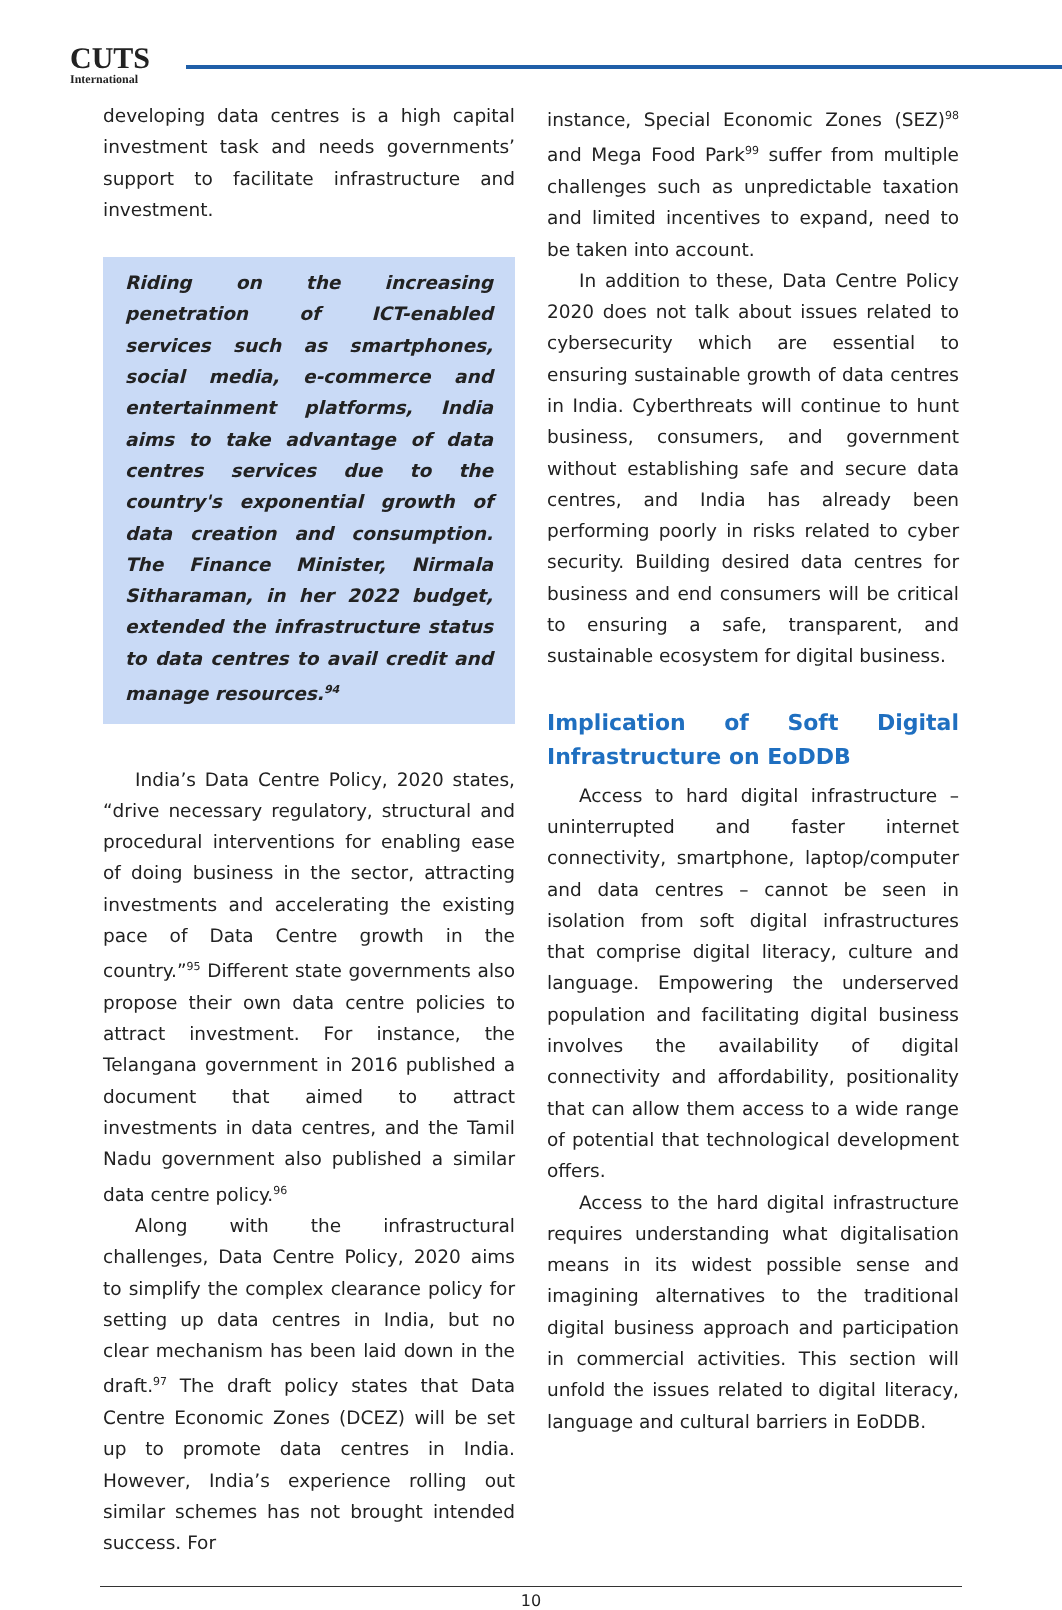CUTS
International
developing data centres is a high capital investment task and needs governments’ support to facilitate infrastructure and investment.
Riding on the increasing penetration of ICT-enabled services such as smartphones, social media, e-commerce and entertainment platforms, India aims to take advantage of data centres services due to the country's exponential growth of data creation and consumption. The Finance Minister, Nirmala Sitharaman, in her 2022 budget, extended the infrastructure status to data centres to avail credit and manage resources.<sup>94</sup>
India’s Data Centre Policy, 2020 states, “drive necessary regulatory, structural and procedural interventions for enabling ease of doing business in the sector, attracting investments and accelerating the existing pace of Data Centre growth in the country.”<sup>95</sup> Different state governments also propose their own data centre policies to attract investment. For instance, the Telangana government in 2016 published a document that aimed to attract investments in data centres, and the Tamil Nadu government also published a similar data centre policy.<sup>96</sup>
Along with the infrastructural challenges, Data Centre Policy, 2020 aims to simplify the complex clearance policy for setting up data centres in India, but no clear mechanism has been laid down in the draft.<sup>97</sup> The draft policy states that Data Centre Economic Zones (DCEZ) will be set up to promote data centres in India. However, India’s experience rolling out similar schemes has not brought intended success. For
instance, Special Economic Zones (SEZ)<sup>98</sup> and Mega Food Park<sup>99</sup> suffer from multiple challenges such as unpredictable taxation and limited incentives to expand, need to be taken into account.
In addition to these, Data Centre Policy 2020 does not talk about issues related to cybersecurity which are essential to ensuring sustainable growth of data centres in India. Cyberthreats will continue to hunt business, consumers, and government without establishing safe and secure data centres, and India has already been performing poorly in risks related to cyber security. Building desired data centres for business and end consumers will be critical to ensuring a safe, transparent, and sustainable ecosystem for digital business.
Implication of Soft Digital Infrastructure on EoDDB
Access to hard digital infrastructure – uninterrupted and faster internet connectivity, smartphone, laptop/computer and data centres – cannot be seen in isolation from soft digital infrastructures that comprise digital literacy, culture and language. Empowering the underserved population and facilitating digital business involves the availability of digital connectivity and affordability, positionality that can allow them access to a wide range of potential that technological development offers.
Access to the hard digital infrastructure requires understanding what digitalisation means in its widest possible sense and imagining alternatives to the traditional digital business approach and participation in commercial activities. This section will unfold the issues related to digital literacy, language and cultural barriers in EoDDB.
10